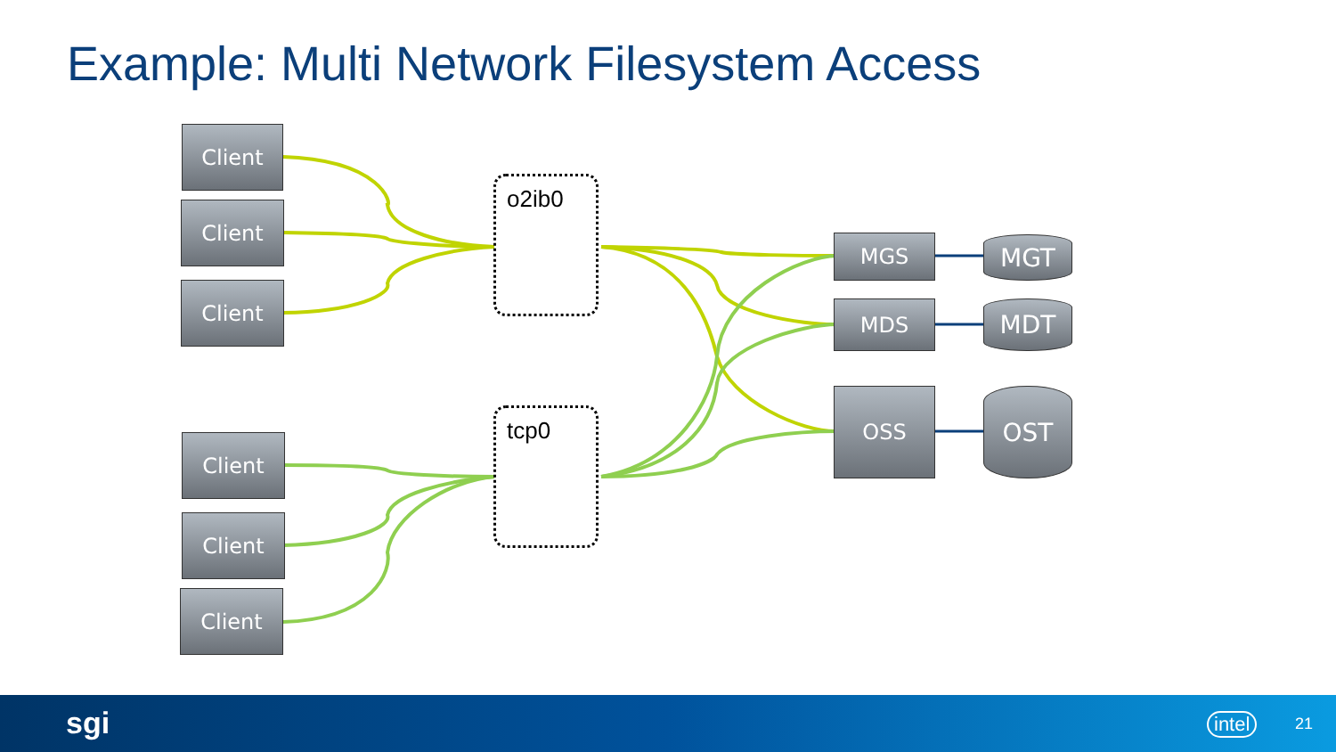Example: Multi Network Filesystem Access
Client
Client
Client
Client
Client
Client
o2ib0
tcp0
MGS
MDS
OSS
MGT
MDT
OST
sgi intel 21